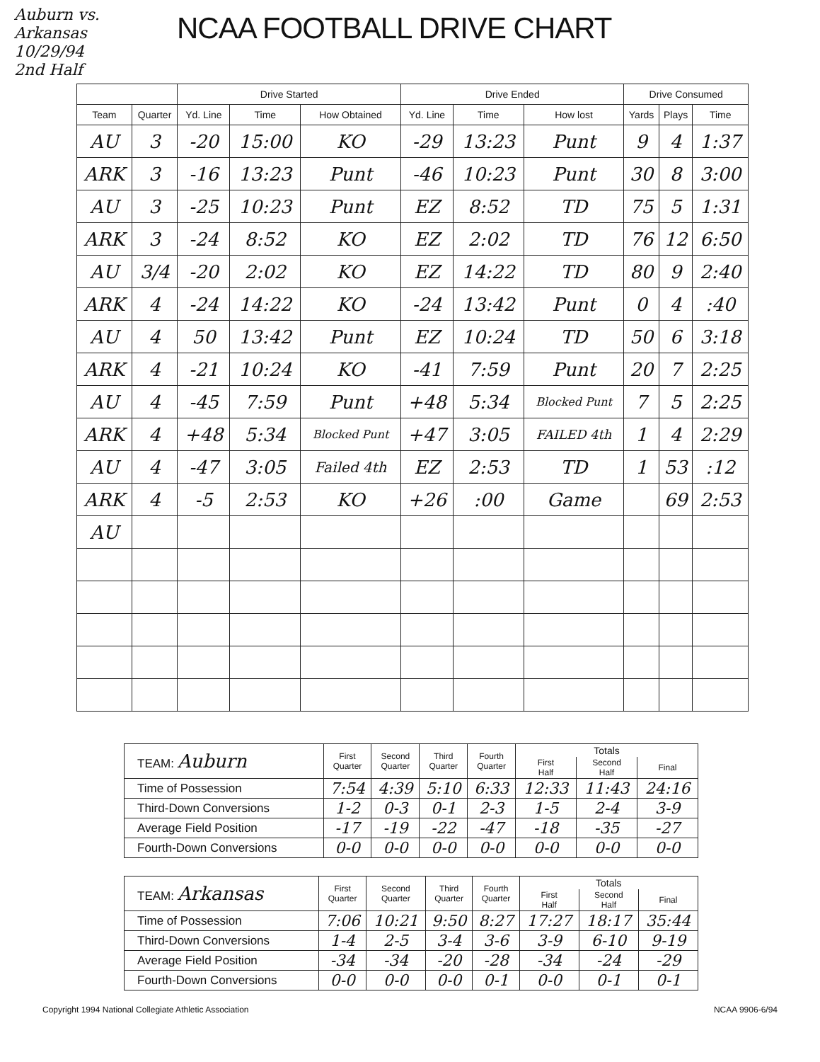Auburn vs. Arkansas
10/29/94
2nd Half
NCAA FOOTBALL DRIVE CHART
| | | Drive Started | | | Drive Ended | | | Drive Consumed | | |
| --- | --- | --- | --- | --- | --- | --- | --- | --- | --- | --- |
| Team | Quarter | Yd. Line | Time | How Obtained | Yd. Line | Time | How lost | Yards | Plays | Time |
| AU | 3 | -20 | 15:00 | KO | -29 | 13:23 | Punt | 9 | 4 | 1:37 |
| ARK | 3 | -16 | 13:23 | Punt | -46 | 10:23 | Punt | 30 | 8 | 3:00 |
| AU | 3 | -25 | 10:23 | Punt | EZ | 8:52 | TD | 75 | 5 | 1:31 |
| ARK | 3 | -24 | 8:52 | KO | EZ | 2:02 | TD | 76 | 12 | 6:50 |
| AU | 3/4 | -20 | 2:02 | KO | EZ | 14:22 | TD | 80 | 9 | 2:40 |
| ARK | 4 | -24 | 14:22 | KO | -24 | 13:42 | Punt | 0 | 4 | :40 |
| AU | 4 | 50 | 13:42 | Punt | EZ | 10:24 | TD | 50 | 6 | 3:18 |
| ARK | 4 | -21 | 10:24 | KO | -41 | 7:59 | Punt | 20 | 7 | 2:25 |
| AU | 4 | -45 | 7:59 | Punt | +48 | 5:34 | Blocked Punt | 7 | 5 | 2:25 |
| ARK | 4 | +48 | 5:34 | Blocked Punt | +47 | 3:05 | FAILED 4th | 1 | 4 | 2:29 |
| AU | 4 | -47 | 3:05 | Failed 4th | EZ | 2:53 | TD | 1 | 53 | :12 |
| ARK | 4 | -5 | 2:53 | KO | +26 | :00 | Game | | 69 | 2:53 |
| AU | | | | | | | | | | |
| TEAM: Auburn | First Quarter | Second Quarter | Third Quarter | Fourth Quarter | Totals | | |
| --- | --- | --- | --- | --- | --- | --- | --- |
| | | | | | First Half | Second Half | Final |
| Time of Possession | 7:54 | 4:39 | 5:10 | 6:33 | 12:33 | 11:43 | 24:16 |
| Third-Down Conversions | 1-2 | 0-3 | 0-1 | 2-3 | 1-5 | 2-4 | 3-9 |
| Average Field Position | -17 | -19 | -22 | -47 | -18 | -35 | -27 |
| Fourth-Down Conversions | 0-0 | 0-0 | 0-0 | 0-0 | 0-0 | 0-0 | 0-0 |
| TEAM: Arkansas | First Quarter | Second Quarter | Third Quarter | Fourth Quarter | Totals | | |
| --- | --- | --- | --- | --- | --- | --- | --- |
| | | | | | First Half | Second Half | Final |
| Time of Possession | 7:06 | 10:21 | 9:50 | 8:27 | 17:27 | 18:17 | 35:44 |
| Third-Down Conversions | 1-4 | 2-5 | 3-4 | 3-6 | 3-9 | 6-10 | 9-19 |
| Average Field Position | -34 | -34 | -20 | -28 | -34 | -24 | -29 |
| Fourth-Down Conversions | 0-0 | 0-0 | 0-0 | 0-1 | 0-0 | 0-1 | 0-1 |
Copyright 1994 National Collegiate Athletic Association NCAA 9906-6/94